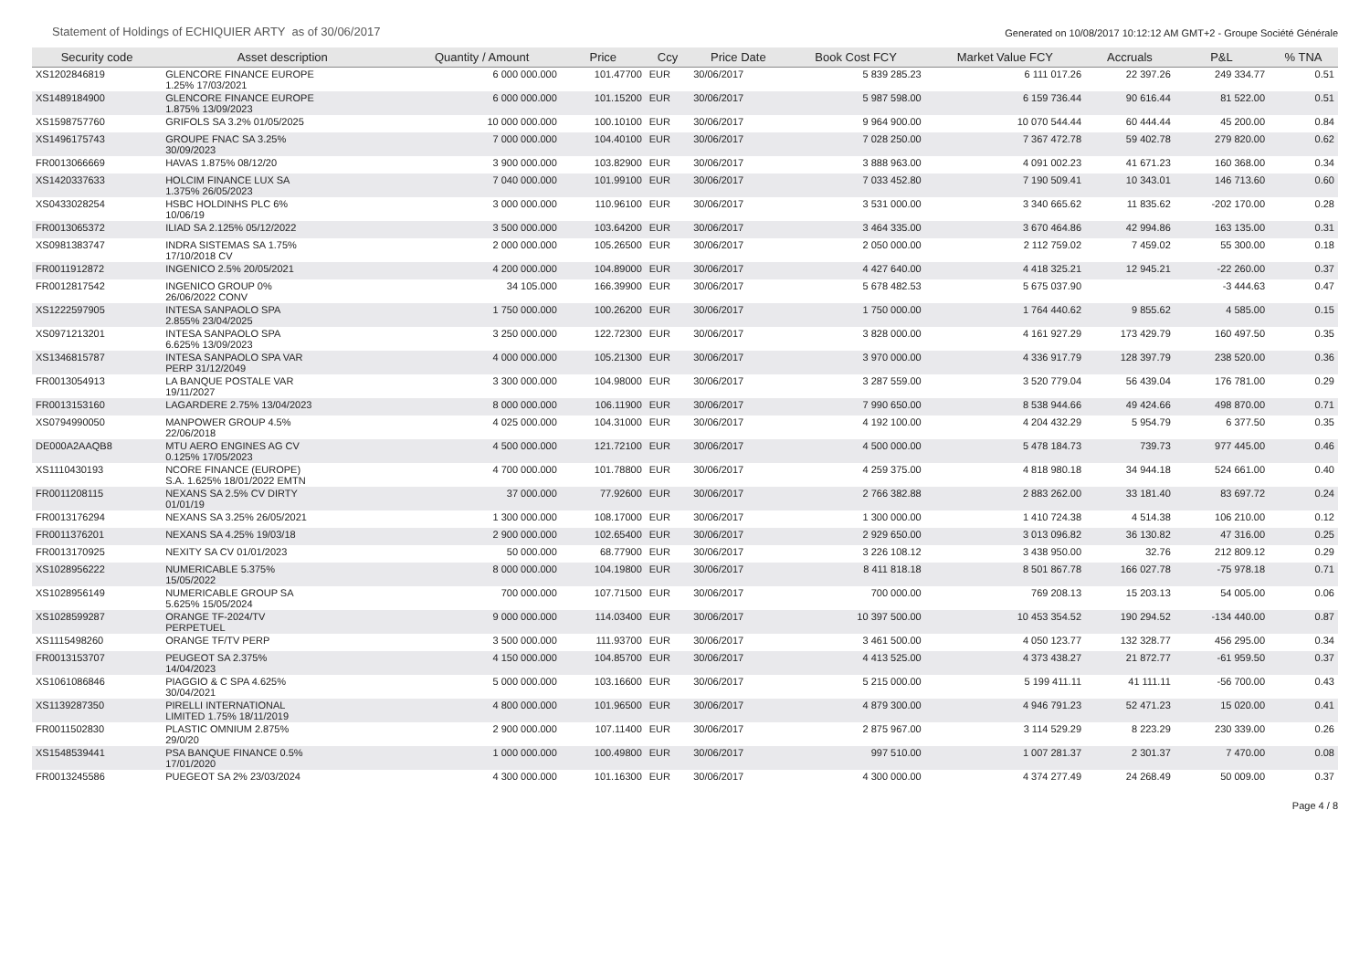Statement of Holdings of ECHIQUIER ARTY as of 30/06/2017 Generated on 10/08/2017 10:12:12 AM GMT+2 - Groupe Société Générale
| Security code | Asset description | Quantity / Amount | Price | Ccy | Price Date | Book Cost FCY | Market Value FCY | Accruals | P&L | % TNA |
| --- | --- | --- | --- | --- | --- | --- | --- | --- | --- | --- |
| XS1202846819 | GLENCORE FINANCE EUROPE 1.25% 17/03/2021 | 6 000 000.000 | 101.47700 | EUR | 30/06/2017 | 5 839 285.23 | 6 111 017.26 | 22 397.26 | 249 334.77 | 0.51 |
| XS1489184900 | GLENCORE FINANCE EUROPE 1.875% 13/09/2023 | 6 000 000.000 | 101.15200 | EUR | 30/06/2017 | 5 987 598.00 | 6 159 736.44 | 90 616.44 | 81 522.00 | 0.51 |
| XS1598757760 | GRIFOLS SA 3.2% 01/05/2025 | 10 000 000.000 | 100.10100 | EUR | 30/06/2017 | 9 964 900.00 | 10 070 544.44 | 60 444.44 | 45 200.00 | 0.84 |
| XS1496175743 | GROUPE FNAC SA 3.25% 30/09/2023 | 7 000 000.000 | 104.40100 | EUR | 30/06/2017 | 7 028 250.00 | 7 367 472.78 | 59 402.78 | 279 820.00 | 0.62 |
| FR0013066669 | HAVAS 1.875% 08/12/20 | 3 900 000.000 | 103.82900 | EUR | 30/06/2017 | 3 888 963.00 | 4 091 002.23 | 41 671.23 | 160 368.00 | 0.34 |
| XS1420337633 | HOLCIM FINANCE LUX SA 1.375% 26/05/2023 | 7 040 000.000 | 101.99100 | EUR | 30/06/2017 | 7 033 452.80 | 7 190 509.41 | 10 343.01 | 146 713.60 | 0.60 |
| XS0433028254 | HSBC HOLDINHS PLC 6% 10/06/19 | 3 000 000.000 | 110.96100 | EUR | 30/06/2017 | 3 531 000.00 | 3 340 665.62 | 11 835.62 | -202 170.00 | 0.28 |
| FR0013065372 | ILIAD SA 2.125% 05/12/2022 | 3 500 000.000 | 103.64200 | EUR | 30/06/2017 | 3 464 335.00 | 3 670 464.86 | 42 994.86 | 163 135.00 | 0.31 |
| XS0981383747 | INDRA SISTEMAS SA 1.75% 17/10/2018 CV | 2 000 000.000 | 105.26500 | EUR | 30/06/2017 | 2 050 000.00 | 2 112 759.02 | 7 459.02 | 55 300.00 | 0.18 |
| FR0011912872 | INGENICO 2.5% 20/05/2021 | 4 200 000.000 | 104.89000 | EUR | 30/06/2017 | 4 427 640.00 | 4 418 325.21 | 12 945.21 | -22 260.00 | 0.37 |
| FR0012817542 | INGENICO GROUP 0% 26/06/2022 CONV | 34 105.000 | 166.39900 | EUR | 30/06/2017 | 5 678 482.53 | 5 675 037.90 | | -3 444.63 | 0.47 |
| XS1222597905 | INTESA SANPAOLO SPA 2.855% 23/04/2025 | 1 750 000.000 | 100.26200 | EUR | 30/06/2017 | 1 750 000.00 | 1 764 440.62 | 9 855.62 | 4 585.00 | 0.15 |
| XS0971213201 | INTESA SANPAOLO SPA 6.625% 13/09/2023 | 3 250 000.000 | 122.72300 | EUR | 30/06/2017 | 3 828 000.00 | 4 161 927.29 | 173 429.79 | 160 497.50 | 0.35 |
| XS1346815787 | INTESA SANPAOLO SPA VAR PERP 31/12/2049 | 4 000 000.000 | 105.21300 | EUR | 30/06/2017 | 3 970 000.00 | 4 336 917.79 | 128 397.79 | 238 520.00 | 0.36 |
| FR0013054913 | LA BANQUE POSTALE VAR 19/11/2027 | 3 300 000.000 | 104.98000 | EUR | 30/06/2017 | 3 287 559.00 | 3 520 779.04 | 56 439.04 | 176 781.00 | 0.29 |
| FR0013153160 | LAGARDERE 2.75% 13/04/2023 | 8 000 000.000 | 106.11900 | EUR | 30/06/2017 | 7 990 650.00 | 8 538 944.66 | 49 424.66 | 498 870.00 | 0.71 |
| XS0794990050 | MANPOWER GROUP 4.5% 22/06/2018 | 4 025 000.000 | 104.31000 | EUR | 30/06/2017 | 4 192 100.00 | 4 204 432.29 | 5 954.79 | 6 377.50 | 0.35 |
| DE000A2AAQB8 | MTU AERO ENGINES AG CV 0.125% 17/05/2023 | 4 500 000.000 | 121.72100 | EUR | 30/06/2017 | 4 500 000.00 | 5 478 184.73 | 739.73 | 977 445.00 | 0.46 |
| XS1110430193 | NCORE FINANCE (EUROPE) S.A. 1.625% 18/01/2022 EMTN | 4 700 000.000 | 101.78800 | EUR | 30/06/2017 | 4 259 375.00 | 4 818 980.18 | 34 944.18 | 524 661.00 | 0.40 |
| FR0011208115 | NEXANS SA 2.5% CV DIRTY 01/01/19 | 37 000.000 | 77.92600 | EUR | 30/06/2017 | 2 766 382.88 | 2 883 262.00 | 33 181.40 | 83 697.72 | 0.24 |
| FR0013176294 | NEXANS SA 3.25% 26/05/2021 | 1 300 000.000 | 108.17000 | EUR | 30/06/2017 | 1 300 000.00 | 1 410 724.38 | 4 514.38 | 106 210.00 | 0.12 |
| FR0011376201 | NEXANS SA 4.25% 19/03/18 | 2 900 000.000 | 102.65400 | EUR | 30/06/2017 | 2 929 650.00 | 3 013 096.82 | 36 130.82 | 47 316.00 | 0.25 |
| FR0013170925 | NEXITY SA CV 01/01/2023 | 50 000.000 | 68.77900 | EUR | 30/06/2017 | 3 226 108.12 | 3 438 950.00 | 32.76 | 212 809.12 | 0.29 |
| XS1028956222 | NUMERICABLE 5.375% 15/05/2022 | 8 000 000.000 | 104.19800 | EUR | 30/06/2017 | 8 411 818.18 | 8 501 867.78 | 166 027.78 | -75 978.18 | 0.71 |
| XS1028956149 | NUMERICABLE GROUP SA 5.625% 15/05/2024 | 700 000.000 | 107.71500 | EUR | 30/06/2017 | 700 000.00 | 769 208.13 | 15 203.13 | 54 005.00 | 0.06 |
| XS1028599287 | ORANGE TF-2024/TV PERPETUEL | 9 000 000.000 | 114.03400 | EUR | 30/06/2017 | 10 397 500.00 | 10 453 354.52 | 190 294.52 | -134 440.00 | 0.87 |
| XS1115498260 | ORANGE TF/TV PERP | 3 500 000.000 | 111.93700 | EUR | 30/06/2017 | 3 461 500.00 | 4 050 123.77 | 132 328.77 | 456 295.00 | 0.34 |
| FR0013153707 | PEUGEOT SA 2.375% 14/04/2023 | 4 150 000.000 | 104.85700 | EUR | 30/06/2017 | 4 413 525.00 | 4 373 438.27 | 21 872.77 | -61 959.50 | 0.37 |
| XS1061086846 | PIAGGIO & C SPA 4.625% 30/04/2021 | 5 000 000.000 | 103.16600 | EUR | 30/06/2017 | 5 215 000.00 | 5 199 411.11 | 41 111.11 | -56 700.00 | 0.43 |
| XS1139287350 | PIRELLI INTERNATIONAL LIMITED 1.75% 18/11/2019 | 4 800 000.000 | 101.96500 | EUR | 30/06/2017 | 4 879 300.00 | 4 946 791.23 | 52 471.23 | 15 020.00 | 0.41 |
| FR0011502830 | PLASTIC OMNIUM 2.875% 29/0/20 | 2 900 000.000 | 107.11400 | EUR | 30/06/2017 | 2 875 967.00 | 3 114 529.29 | 8 223.29 | 230 339.00 | 0.26 |
| XS1548539441 | PSA BANQUE FINANCE 0.5% 17/01/2020 | 1 000 000.000 | 100.49800 | EUR | 30/06/2017 | 997 510.00 | 1 007 281.37 | 2 301.37 | 7 470.00 | 0.08 |
| FR0013245586 | PUEGEOT SA 2% 23/03/2024 | 4 300 000.000 | 101.16300 | EUR | 30/06/2017 | 4 300 000.00 | 4 374 277.49 | 24 268.49 | 50 009.00 | 0.37 |
Page 4 / 8